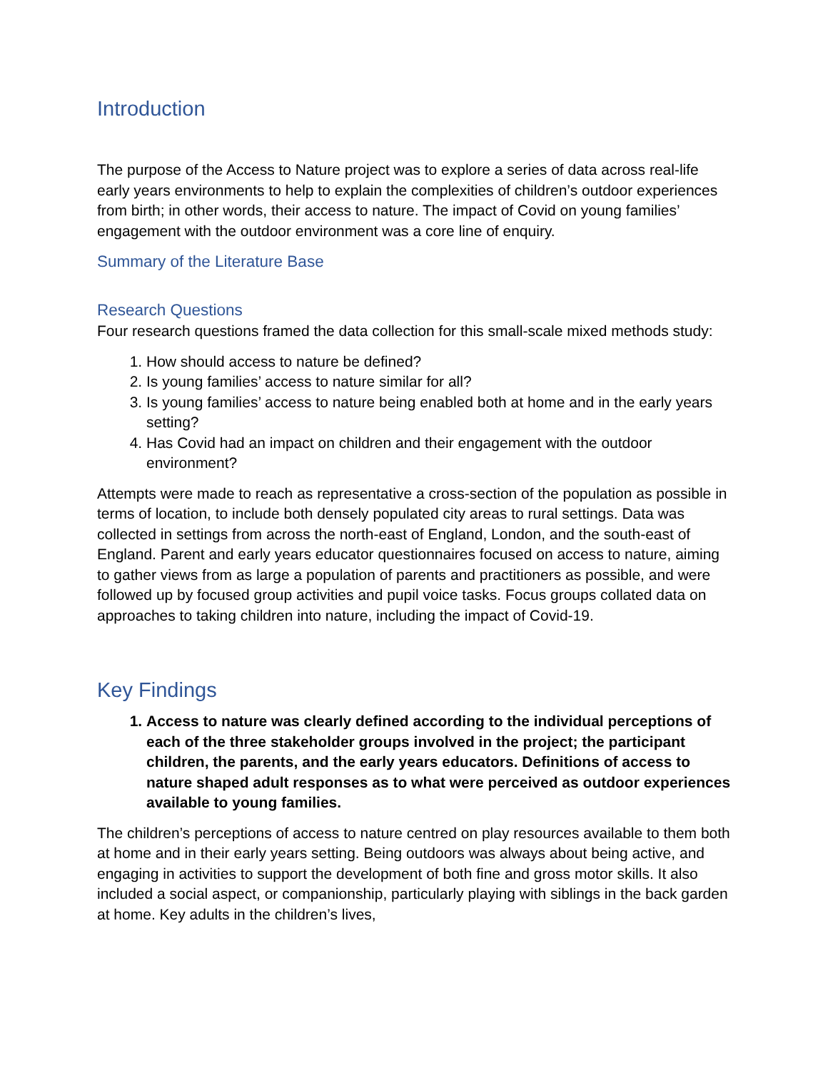Introduction
The purpose of the Access to Nature project was to explore a series of data across real-life early years environments to help to explain the complexities of children’s outdoor experiences from birth; in other words, their access to nature. The impact of Covid on young families’ engagement with the outdoor environment was a core line of enquiry.
Summary of the Literature Base
Research Questions
Four research questions framed the data collection for this small-scale mixed methods study:
1. How should access to nature be defined?
2. Is young families’ access to nature similar for all?
3. Is young families’ access to nature being enabled both at home and in the early years setting?
4. Has Covid had an impact on children and their engagement with the outdoor environment?
Attempts were made to reach as representative a cross-section of the population as possible in terms of location, to include both densely populated city areas to rural settings. Data was collected in settings from across the north-east of England, London, and the south-east of England. Parent and early years educator questionnaires focused on access to nature, aiming to gather views from as large a population of parents and practitioners as possible, and were followed up by focused group activities and pupil voice tasks. Focus groups collated data on approaches to taking children into nature, including the impact of Covid-19.
Key Findings
1. Access to nature was clearly defined according to the individual perceptions of each of the three stakeholder groups involved in the project; the participant children, the parents, and the early years educators. Definitions of access to nature shaped adult responses as to what were perceived as outdoor experiences available to young families.
The children’s perceptions of access to nature centred on play resources available to them both at home and in their early years setting. Being outdoors was always about being active, and engaging in activities to support the development of both fine and gross motor skills. It also included a social aspect, or companionship, particularly playing with siblings in the back garden at home. Key adults in the children’s lives,